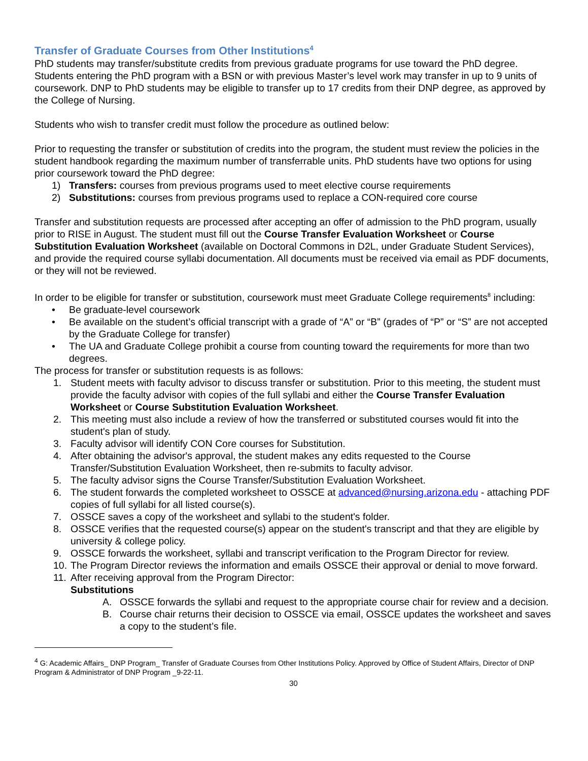Transfer of Graduate Courses from Other Institutions<sup>4</sup>
PhD students may transfer/substitute credits from previous graduate programs for use toward the PhD degree. Students entering the PhD program with a BSN or with previous Master’s level work may transfer in up to 9 units of coursework. DNP to PhD students may be eligible to transfer up to 17 credits from their DNP degree, as approved by the College of Nursing.
Students who wish to transfer credit must follow the procedure as outlined below:
Prior to requesting the transfer or substitution of credits into the program, the student must review the policies in the student handbook regarding the maximum number of transferrable units. PhD students have two options for using prior coursework toward the PhD degree:
1) Transfers: courses from previous programs used to meet elective course requirements
2) Substitutions: courses from previous programs used to replace a CON-required core course
Transfer and substitution requests are processed after accepting an offer of admission to the PhD program, usually prior to RISE in August. The student must fill out the Course Transfer Evaluation Worksheet or Course Substitution Evaluation Worksheet (available on Doctoral Commons in D2L, under Graduate Student Services), and provide the required course syllabi documentation. All documents must be received via email as PDF documents, or they will not be reviewed.
In order to be eligible for transfer or substitution, coursework must meet Graduate College requirements<sup>8</sup> including:
• Be graduate-level coursework
• Be available on the student’s official transcript with a grade of “A” or “B” (grades of “P” or “S” are not accepted by the Graduate College for transfer)
• The UA and Graduate College prohibit a course from counting toward the requirements for more than two degrees.
The process for transfer or substitution requests is as follows:
1. Student meets with faculty advisor to discuss transfer or substitution. Prior to this meeting, the student must provide the faculty advisor with copies of the full syllabi and either the Course Transfer Evaluation Worksheet or Course Substitution Evaluation Worksheet.
2. This meeting must also include a review of how the transferred or substituted courses would fit into the student's plan of study.
3. Faculty advisor will identify CON Core courses for Substitution.
4. After obtaining the advisor's approval, the student makes any edits requested to the Course Transfer/Substitution Evaluation Worksheet, then re-submits to faculty advisor.
5. The faculty advisor signs the Course Transfer/Substitution Evaluation Worksheet.
6. The student forwards the completed worksheet to OSSCE at advanced@nursing.arizona.edu - attaching PDF copies of full syllabi for all listed course(s).
7. OSSCE saves a copy of the worksheet and syllabi to the student's folder.
8. OSSCE verifies that the requested course(s) appear on the student's transcript and that they are eligible by university & college policy.
9. OSSCE forwards the worksheet, syllabi and transcript verification to the Program Director for review.
10. The Program Director reviews the information and emails OSSCE their approval or denial to move forward.
11. After receiving approval from the Program Director:
Substitutions
A. OSSCE forwards the syllabi and request to the appropriate course chair for review and a decision.
B. Course chair returns their decision to OSSCE via email, OSSCE updates the worksheet and saves a copy to the student’s file.
<sup>4</sup> G: Academic Affairs_ DNP Program_ Transfer of Graduate Courses from Other Institutions Policy. Approved by Office of Student Affairs, Director of DNP Program & Administrator of DNP Program _9-22-11.
30